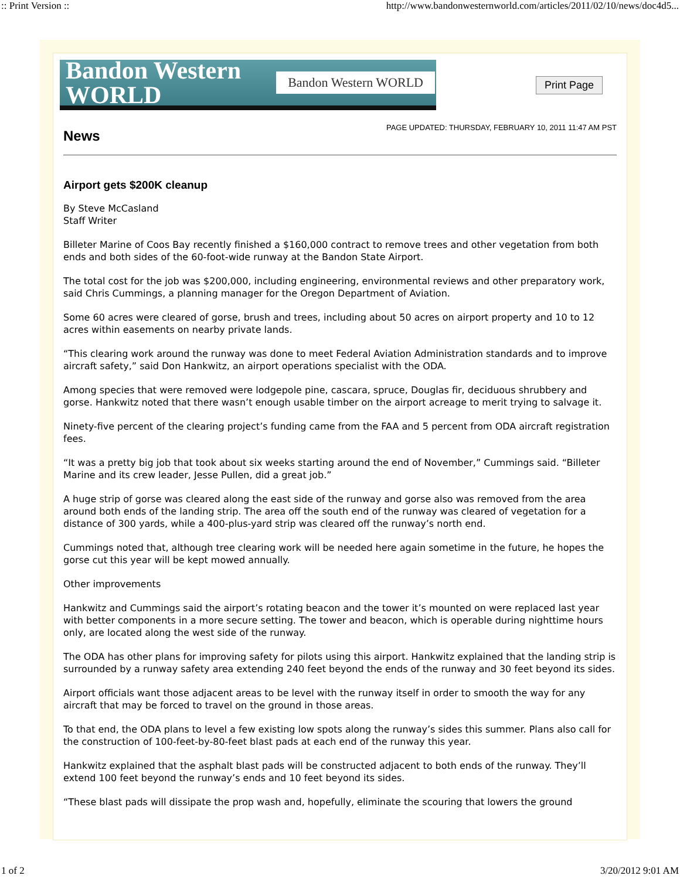:: Print Version :: http://www.bandonwesternworld.com/articles/2011/02/10/news/doc4d5...
Bandon Western
WORLD Bandon Western WORLD
Print Page
News
PAGE UPDATED: THURSDAY, FEBRUARY 10, 2011 11:47 AM PST
Airport gets $200K cleanup
By Steve McCasland
Staff Writer
Billeter Marine of Coos Bay recently finished a $160,000 contract to remove trees and other vegetation from both ends and both sides of the 60-foot-wide runway at the Bandon State Airport.
The total cost for the job was $200,000, including engineering, environmental reviews and other preparatory work, said Chris Cummings, a planning manager for the Oregon Department of Aviation.
Some 60 acres were cleared of gorse, brush and trees, including about 50 acres on airport property and 10 to 12 acres within easements on nearby private lands.
“This clearing work around the runway was done to meet Federal Aviation Administration standards and to improve aircraft safety,” said Don Hankwitz, an airport operations specialist with the ODA.
Among species that were removed were lodgepole pine, cascara, spruce, Douglas fir, deciduous shrubbery and gorse. Hankwitz noted that there wasn’t enough usable timber on the airport acreage to merit trying to salvage it.
Ninety-five percent of the clearing project’s funding came from the FAA and 5 percent from ODA aircraft registration fees.
“It was a pretty big job that took about six weeks starting around the end of November,” Cummings said. “Billeter Marine and its crew leader, Jesse Pullen, did a great job.”
A huge strip of gorse was cleared along the east side of the runway and gorse also was removed from the area around both ends of the landing strip. The area off the south end of the runway was cleared of vegetation for a distance of 300 yards, while a 400-plus-yard strip was cleared off the runway’s north end.
Cummings noted that, although tree clearing work will be needed here again sometime in the future, he hopes the gorse cut this year will be kept mowed annually.
Other improvements
Hankwitz and Cummings said the airport’s rotating beacon and the tower it’s mounted on were replaced last year with better components in a more secure setting. The tower and beacon, which is operable during nighttime hours only, are located along the west side of the runway.
The ODA has other plans for improving safety for pilots using this airport. Hankwitz explained that the landing strip is surrounded by a runway safety area extending 240 feet beyond the ends of the runway and 30 feet beyond its sides.
Airport officials want those adjacent areas to be level with the runway itself in order to smooth the way for any aircraft that may be forced to travel on the ground in those areas.
To that end, the ODA plans to level a few existing low spots along the runway’s sides this summer. Plans also call for the construction of 100-feet-by-80-feet blast pads at each end of the runway this year.
Hankwitz explained that the asphalt blast pads will be constructed adjacent to both ends of the runway. They’ll extend 100 feet beyond the runway’s ends and 10 feet beyond its sides.
“These blast pads will dissipate the prop wash and, hopefully, eliminate the scouring that lowers the ground
1 of 2 3/20/2012 9:01 AM